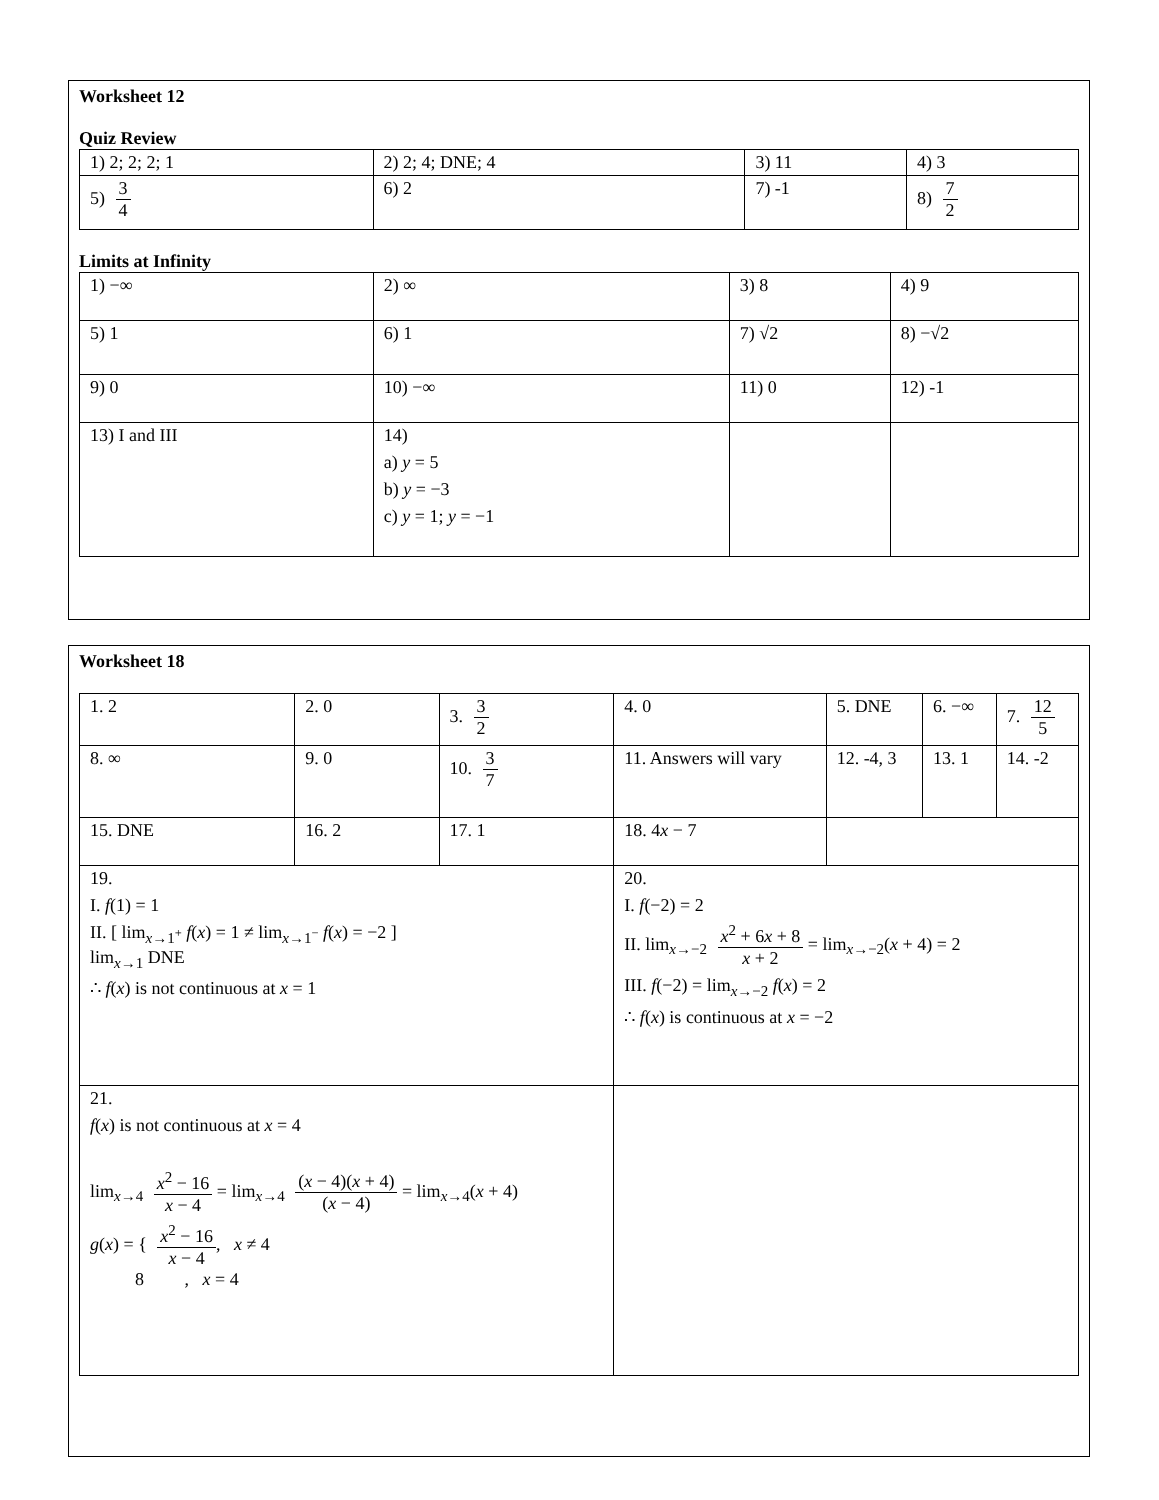Worksheet 12
Quiz Review
| 1) 2; 2; 2; 1 | 2) 2; 4; DNE; 4 | 3) 11 | 4) 3 |
| 5) 3 4 | 6) 2 | 7) -1 | 8) 7 2 |
Limits at Infinity
| 1) −∞ | 2) ∞ | 3) 8 | 4) 9 |
| 5) 1 | 6) 1 | 7) √2 | 8) −√2 |
| 9) 0 | 10) −∞ | 11) 0 | 12) -1 |
| 13) I and III | 14) a) y = 5 b) y = −3 c) y = 1; y = −1 | | |
Worksheet 18
| 1. 2 | 2. 0 | 3. 3 2 | 4. 0 | 5. DNE | 6. −∞ | 7. 12 5 |
| 8. ∞ | 9. 0 | 10. 3 7 | 11. Answers will vary | 12. -4, 3 | 13. 1 | 14. -2 |
| 15. DNE | 16. 2 | 17. 1 | 18. 4 x − 7 | | | |
| 19. I. f (1) = 1 II. [ lim<sub>x→1<sup>+</sup></sub> f ( x ) = 1 ≠ lim<sub>x→1<sup>−</sup></sub> f ( x ) = −2 ] lim<sub>x→1</sub> DNE ∴ f ( x ) is not continuous at x = 1 | | | 20. I. f (−2) = 2 II. lim<sub>x→−2</sub> x<sup>2</sup> + 6 x + 8 x + 2 = lim<sub>x→−2</sub>( x + 4) = 2 III. f (−2) = lim<sub>x→−2</sub> f ( x ) = 2 ∴ f ( x ) is continuous at x = −2 | | | |
| 21. f ( x ) is not continuous at x = 4 lim<sub>x→4</sub> x<sup>2</sup> − 16 x − 4 = lim<sub>x→4</sub> ( x − 4)( x + 4) ( x − 4) = lim<sub>x→4</sub>( x + 4) g ( x ) = { x<sup>2</sup> − 16 x − 4 , x ≠ 4 8 , x = 4 | | | | | | |